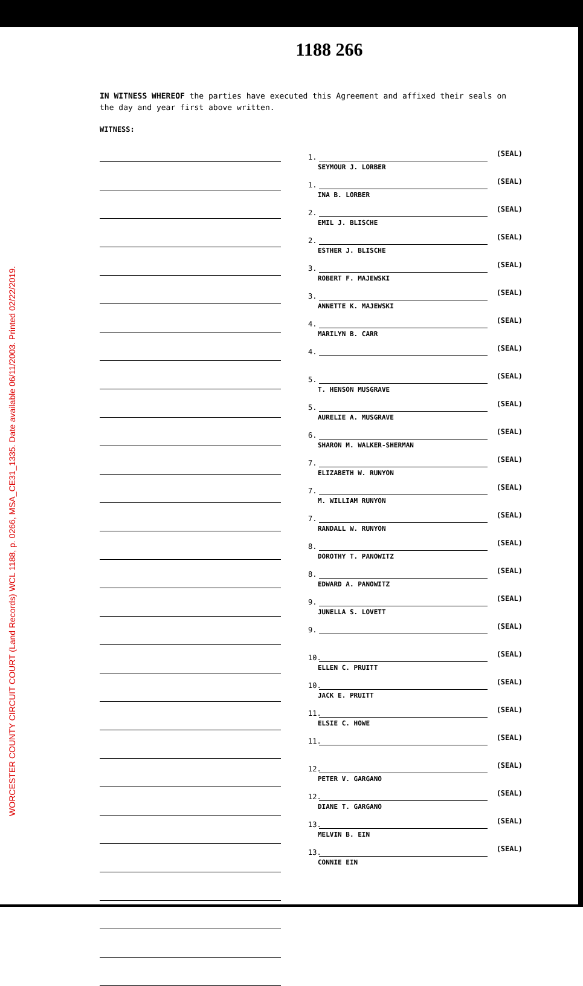WORCESTER COUNTY CIRCUIT COURT (Land Records) WCL 1188, p. 0266, MSA_CE31_1335. Date available 06/11/2003. Printed 02/22/2019.
1188 266
IN WITNESS WHEREOF the parties have executed this Agreement and affixed their seals on the day and year first above written.
WITNESS:
1. (SEAL)
SEYMOUR J. LORBER
1. (SEAL)
INA B. LORBER
2. (SEAL)
EMIL J. BLISCHE
2. (SEAL)
ESTHER J. BLISCHE
3. (SEAL)
ROBERT F. MAJEWSKI
3. (SEAL)
ANNETTE K. MAJEWSKI
4. (SEAL)
MARILYN B. CARR
4. (SEAL)
5. (SEAL)
T. HENSON MUSGRAVE
5. (SEAL)
AURELIE A. MUSGRAVE
6. (SEAL)
SHARON M. WALKER-SHERMAN
7. (SEAL)
ELIZABETH W. RUNYON
7. (SEAL)
M. WILLIAM RUNYON
7. (SEAL)
RANDALL W. RUNYON
8. (SEAL)
DOROTHY T. PANOWITZ
8. (SEAL)
EDWARD A. PANOWITZ
9. (SEAL)
JUNELLA S. LOVETT
9. (SEAL)
10. (SEAL)
ELLEN C. PRUITT
10. (SEAL)
JACK E. PRUITT
11. (SEAL)
ELSIE C. HOWE
11. (SEAL)
12. (SEAL)
PETER V. GARGANO
12. (SEAL)
DIANE T. GARGANO
13. (SEAL)
MELVIN B. EIN
13. (SEAL)
CONNIE EIN